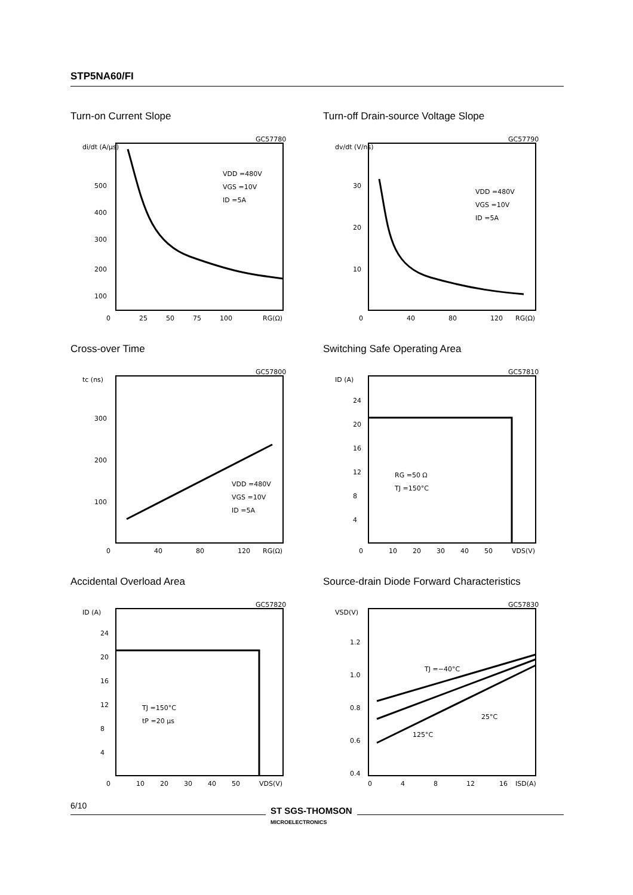STP5NA60/FI
Turn-on Current Slope
di/dt (A/µs)
500
400
300
200
100
0
25
50
75
100
RG(Ω)
GC57780
VDD =480V
VGS =10V
ID =5A
Turn-off Drain-source Voltage Slope
dv/dt (V/ns)
30
20
10
0
40
80
120
RG(Ω)
GC57790
VDD =480V
VGS =10V
ID =5A
Cross-over Time
tc (ns)
300
200
100
0
40
80
120
RG(Ω)
GC57800
VDD =480V
VGS =10V
ID =5A
Switching Safe Operating Area
ID (A)
24
20
16
12
8
4
0
10
20
30
40
50
VDS(V)
GC57810
RG =50 Ω
TJ =150°C
Accidental Overload Area
ID (A)
24
20
16
12
8
4
0
10
20
30
40
50
VDS(V)
GC57820
TJ =150°C
tP =20 µs
Source-drain Diode Forward Characteristics
VSD(V)
1.2
1.0
0.8
0.6
0.4
0
4
8
12
16
ISD(A)
GC57830
TJ =−40°C
25°C
125°C
6/10
ST SGS-THOMSON
MICROELECTRONICS